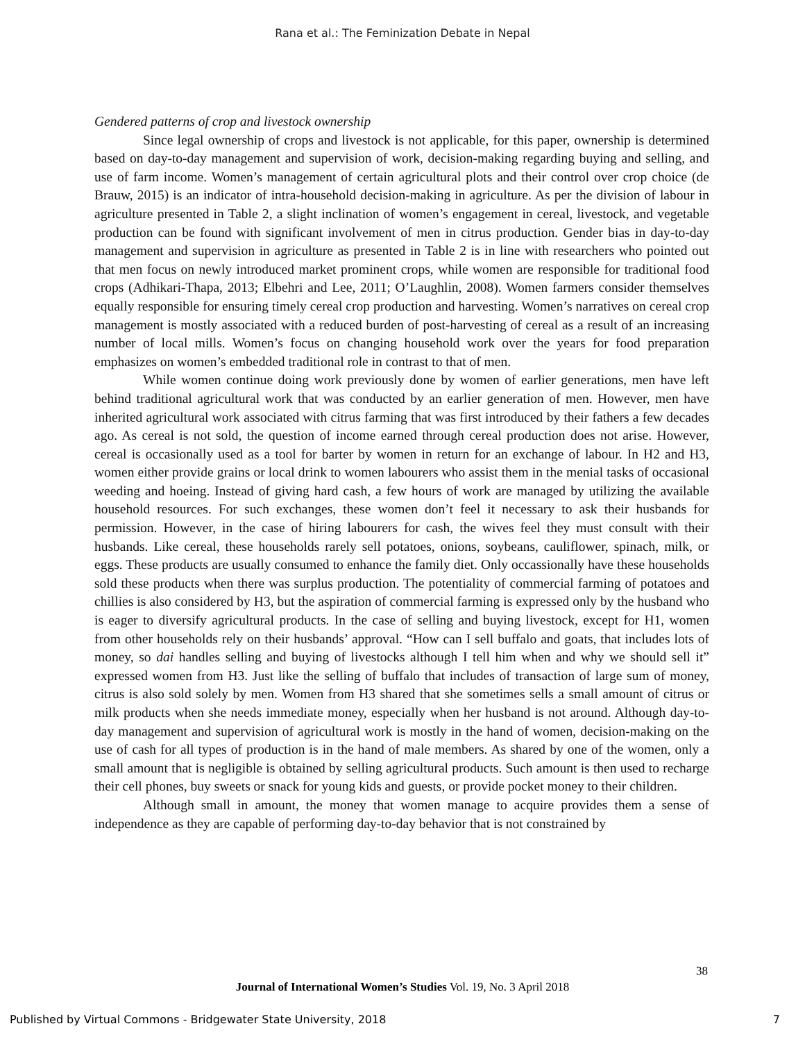Rana et al.: The Feminization Debate in Nepal
Gendered patterns of crop and livestock ownership
Since legal ownership of crops and livestock is not applicable, for this paper, ownership is determined based on day-to-day management and supervision of work, decision-making regarding buying and selling, and use of farm income. Women’s management of certain agricultural plots and their control over crop choice (de Brauw, 2015) is an indicator of intra-household decision-making in agriculture. As per the division of labour in agriculture presented in Table 2, a slight inclination of women’s engagement in cereal, livestock, and vegetable production can be found with significant involvement of men in citrus production. Gender bias in day-to-day management and supervision in agriculture as presented in Table 2 is in line with researchers who pointed out that men focus on newly introduced market prominent crops, while women are responsible for traditional food crops (Adhikari-Thapa, 2013; Elbehri and Lee, 2011; O’Laughlin, 2008). Women farmers consider themselves equally responsible for ensuring timely cereal crop production and harvesting. Women’s narratives on cereal crop management is mostly associated with a reduced burden of post-harvesting of cereal as a result of an increasing number of local mills. Women’s focus on changing household work over the years for food preparation emphasizes on women’s embedded traditional role in contrast to that of men.
While women continue doing work previously done by women of earlier generations, men have left behind traditional agricultural work that was conducted by an earlier generation of men. However, men have inherited agricultural work associated with citrus farming that was first introduced by their fathers a few decades ago. As cereal is not sold, the question of income earned through cereal production does not arise. However, cereal is occasionally used as a tool for barter by women in return for an exchange of labour. In H2 and H3, women either provide grains or local drink to women labourers who assist them in the menial tasks of occasional weeding and hoeing. Instead of giving hard cash, a few hours of work are managed by utilizing the available household resources. For such exchanges, these women don’t feel it necessary to ask their husbands for permission. However, in the case of hiring labourers for cash, the wives feel they must consult with their husbands. Like cereal, these households rarely sell potatoes, onions, soybeans, cauliflower, spinach, milk, or eggs. These products are usually consumed to enhance the family diet. Only occassionally have these households sold these products when there was surplus production. The potentiality of commercial farming of potatoes and chillies is also considered by H3, but the aspiration of commercial farming is expressed only by the husband who is eager to diversify agricultural products. In the case of selling and buying livestock, except for H1, women from other households rely on their husbands’ approval. “How can I sell buffalo and goats, that includes lots of money, so dai handles selling and buying of livestocks although I tell him when and why we should sell it” expressed women from H3. Just like the selling of buffalo that includes of transaction of large sum of money, citrus is also sold solely by men. Women from H3 shared that she sometimes sells a small amount of citrus or milk products when she needs immediate money, especially when her husband is not around. Although day-to-day management and supervision of agricultural work is mostly in the hand of women, decision-making on the use of cash for all types of production is in the hand of male members. As shared by one of the women, only a small amount that is negligible is obtained by selling agricultural products. Such amount is then used to recharge their cell phones, buy sweets or snack for young kids and guests, or provide pocket money to their children.
Although small in amount, the money that women manage to acquire provides them a sense of independence as they are capable of performing day-to-day behavior that is not constrained by
38
Journal of International Women’s Studies Vol. 19, No. 3 April 2018
Published by Virtual Commons - Bridgewater State University, 2018 7